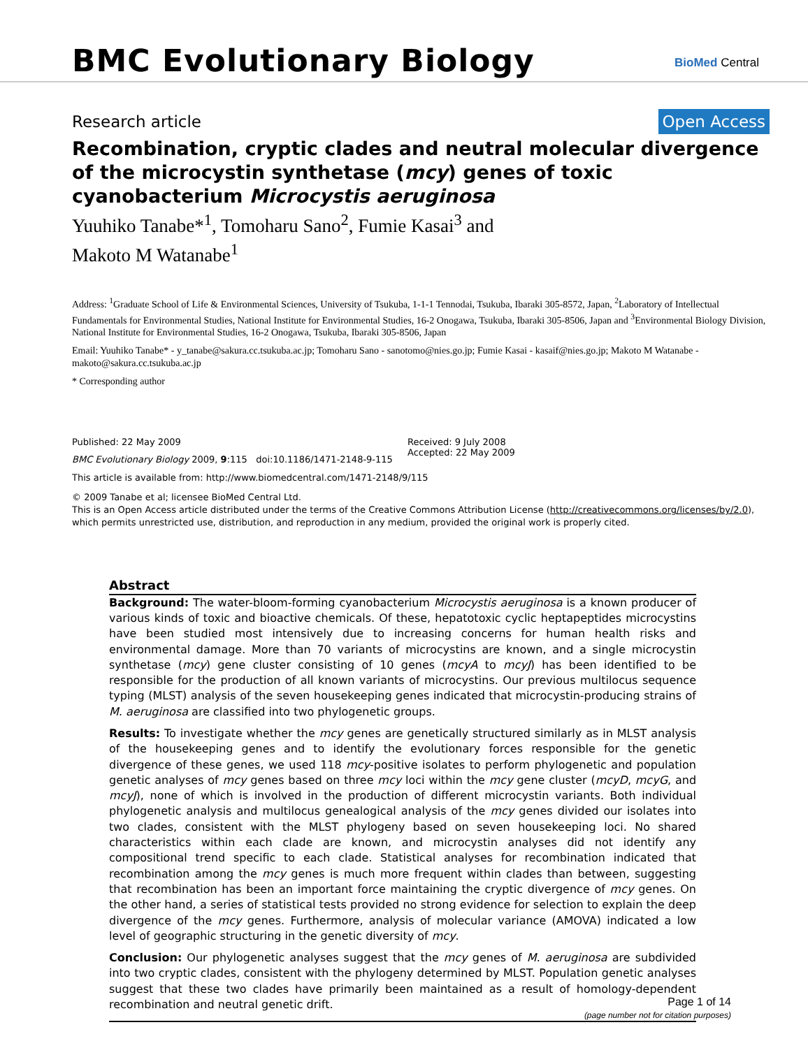BMC Evolutionary Biology
BioMed Central
Research article Open Access
Recombination, cryptic clades and neutral molecular divergence of the microcystin synthetase (mcy) genes of toxic cyanobacterium Microcystis aeruginosa
Yuuhiko Tanabe*<sup>1</sup>, Tomoharu Sano<sup>2</sup>, Fumie Kasai<sup>3</sup> and
Makoto M Watanabe<sup>1</sup>
Address: <sup>1</sup>Graduate School of Life & Environmental Sciences, University of Tsukuba, 1-1-1 Tennodai, Tsukuba, Ibaraki 305-8572, Japan, <sup>2</sup>Laboratory of Intellectual Fundamentals for Environmental Studies, National Institute for Environmental Studies, 16-2 Onogawa, Tsukuba, Ibaraki 305-8506, Japan and <sup>3</sup>Environmental Biology Division, National Institute for Environmental Studies, 16-2 Onogawa, Tsukuba, Ibaraki 305-8506, Japan
Email: Yuuhiko Tanabe* - y_tanabe@sakura.cc.tsukuba.ac.jp; Tomoharu Sano - sanotomo@nies.go.jp; Fumie Kasai - kasaif@nies.go.jp; Makoto M Watanabe - makoto@sakura.cc.tsukuba.ac.jp
* Corresponding author
Published: 22 May 2009
BMC Evolutionary Biology 2009, 9:115 doi:10.1186/1471-2148-9-115
Received: 9 July 2008
Accepted: 22 May 2009
This article is available from: http://www.biomedcentral.com/1471-2148/9/115
© 2009 Tanabe et al; licensee BioMed Central Ltd.
This is an Open Access article distributed under the terms of the Creative Commons Attribution License (http://creativecommons.org/licenses/by/2.0), which permits unrestricted use, distribution, and reproduction in any medium, provided the original work is properly cited.
Abstract
Background: The water-bloom-forming cyanobacterium Microcystis aeruginosa is a known producer of various kinds of toxic and bioactive chemicals. Of these, hepatotoxic cyclic heptapeptides microcystins have been studied most intensively due to increasing concerns for human health risks and environmental damage. More than 70 variants of microcystins are known, and a single microcystin synthetase (mcy) gene cluster consisting of 10 genes (mcyA to mcyJ) has been identified to be responsible for the production of all known variants of microcystins. Our previous multilocus sequence typing (MLST) analysis of the seven housekeeping genes indicated that microcystin-producing strains of M. aeruginosa are classified into two phylogenetic groups.
Results: To investigate whether the mcy genes are genetically structured similarly as in MLST analysis of the housekeeping genes and to identify the evolutionary forces responsible for the genetic divergence of these genes, we used 118 mcy-positive isolates to perform phylogenetic and population genetic analyses of mcy genes based on three mcy loci within the mcy gene cluster (mcyD, mcyG, and mcyJ), none of which is involved in the production of different microcystin variants. Both individual phylogenetic analysis and multilocus genealogical analysis of the mcy genes divided our isolates into two clades, consistent with the MLST phylogeny based on seven housekeeping loci. No shared characteristics within each clade are known, and microcystin analyses did not identify any compositional trend specific to each clade. Statistical analyses for recombination indicated that recombination among the mcy genes is much more frequent within clades than between, suggesting that recombination has been an important force maintaining the cryptic divergence of mcy genes. On the other hand, a series of statistical tests provided no strong evidence for selection to explain the deep divergence of the mcy genes. Furthermore, analysis of molecular variance (AMOVA) indicated a low level of geographic structuring in the genetic diversity of mcy.
Conclusion: Our phylogenetic analyses suggest that the mcy genes of M. aeruginosa are subdivided into two cryptic clades, consistent with the phylogeny determined by MLST. Population genetic analyses suggest that these two clades have primarily been maintained as a result of homology-dependent recombination and neutral genetic drift.
Page 1 of 14
(page number not for citation purposes)